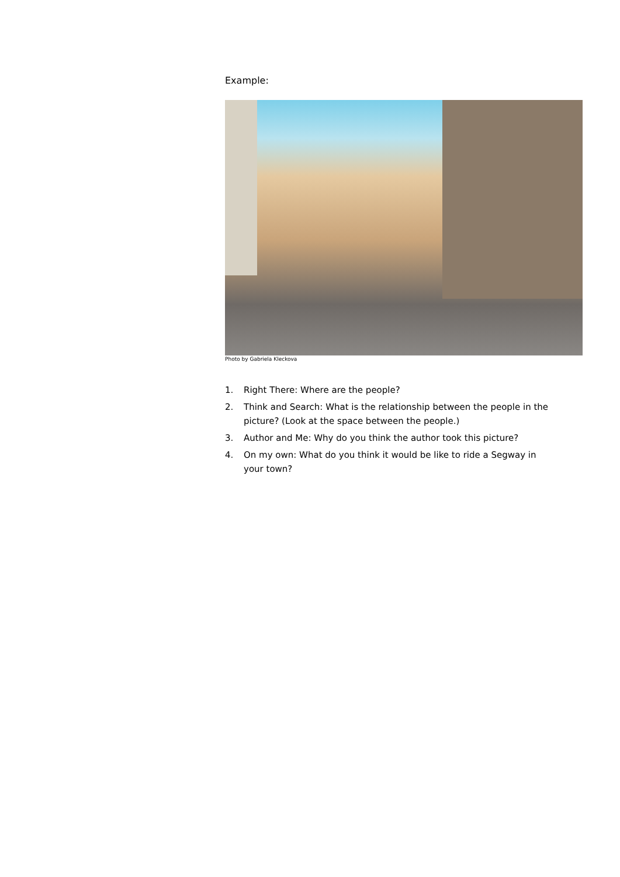Example:
Photo by Gabriela Kleckova
1. Right There: Where are the people?
2. Think and Search: What is the relationship between the people in the picture? (Look at the space between the people.)
3. Author and Me: Why do you think the author took this picture?
4. On my own: What do you think it would be like to ride a Segway in your town?